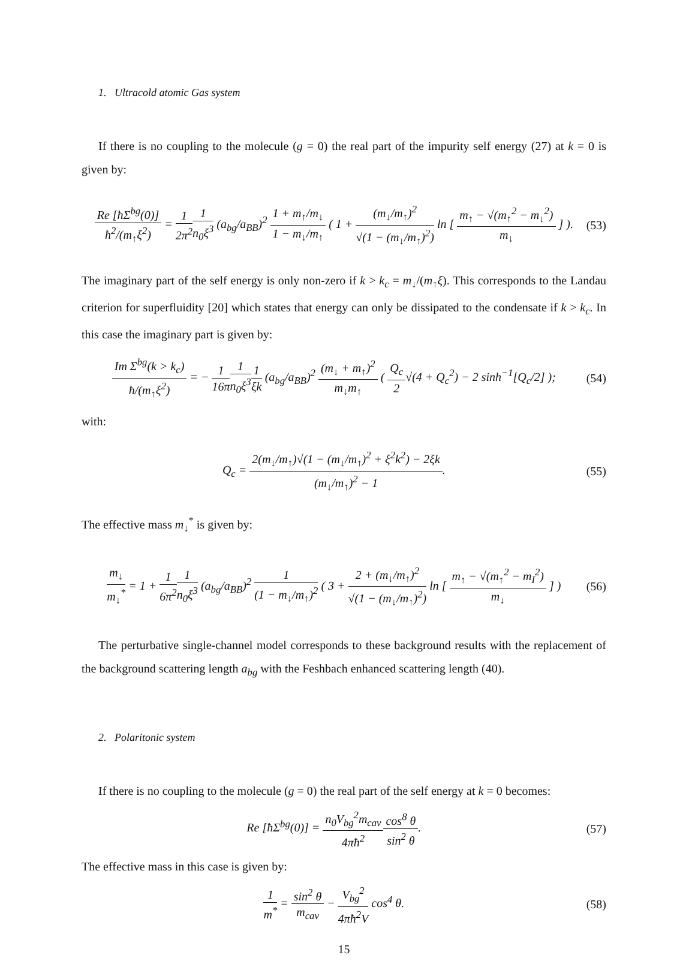1. Ultracold atomic Gas system
If there is no coupling to the molecule (g = 0) the real part of the impurity self energy (27) at k = 0 is given by:
Re [ħΣ<sup>bg</sup>(0)] ħ<sup>2</sup>/(m<sub>↑</sub>ξ<sup>2</sup>) = 1 2π<sup>2</sup>1 n<sub>0</sub>ξ<sup>3</sup> (a<sub>bg</sub>/a<sub>BB</sub>)<sup>2</sup> 1 + m<sub>↑</sub>/m<sub>↓</sub> 1 − m<sub>↓</sub>/m<sub>↑</sub> ( 1 + (m<sub>↓</sub>/m<sub>↑</sub>)<sup>2</sup> √(1 − (m<sub>↓</sub>/m<sub>↑</sub>)<sup>2</sup>) ln [ m<sub>↑</sub> − √(m<sub>↑</sub><sup>2</sup> − m<sub>↓</sub><sup>2</sup>) m<sub>↓</sub> ] ).
(53)
The imaginary part of the self energy is only non-zero if k > k<sub>c</sub> = m<sub>↓</sub>/(m<sub>↑</sub>ξ). This corresponds to the Landau criterion for superfluidity [20] which states that energy can only be dissipated to the condensate if k > k<sub>c</sub>. In this case the imaginary part is given by:
Im Σ<sup>bg</sup>(k > k<sub>c</sub>) ħ/(m<sub>↑</sub>ξ<sup>2</sup>) = − 1 16π 1 n<sub>0</sub>ξ<sup>3</sup>1 ξk (a<sub>bg</sub>/a<sub>BB</sub>)<sup>2</sup> (m<sub>↓</sub> + m<sub>↑</sub>)<sup>2</sup> m<sub>↓</sub>m<sub>↑</sub> ( Q<sub>c</sub> 2√(4 + Q<sub>c</sub><sup>2</sup>) − 2 sinh<sup>−1</sup>[Q<sub>c</sub>/2] );
(54)
with:
Q<sub>c</sub> = 2(m<sub>↓</sub>/m<sub>↑</sub>)√(1 − (m<sub>↓</sub>/m<sub>↑</sub>)<sup>2</sup> + ξ<sup>2</sup>k<sup>2</sup>) − 2ξk (m<sub>↓</sub>/m<sub>↑</sub>)<sup>2</sup> − 1.
(55)
The effective mass m<sub>↓</sub><sup>*</sup> is given by:
m<sub>↓</sub> m<sub>↓</sub><sup>*</sup> = 1 + 1 6π<sup>2</sup>1 n<sub>0</sub>ξ<sup>3</sup> (a<sub>bg</sub>/a<sub>BB</sub>)<sup>2</sup> 1 (1 − m<sub>↓</sub>/m<sub>↑</sub>)<sup>2</sup> ( 3 + 2 + (m<sub>↓</sub>/m<sub>↑</sub>)<sup>2</sup> √(1 − (m<sub>↓</sub>/m<sub>↑</sub>)<sup>2</sup>) ln [ m<sub>↑</sub> − √(m<sub>↑</sub><sup>2</sup> − m<sub>I</sub><sup>2</sup>) m<sub>↓</sub> ] )
(56)
The perturbative single-channel model corresponds to these background results with the replacement of the background scattering length a<sub>bg</sub> with the Feshbach enhanced scattering length (40).
2. Polaritonic system
If there is no coupling to the molecule (g = 0) the real part of the self energy at k = 0 becomes:
Re [ħΣ<sup>bg</sup>(0)] = n<sub>0</sub>V<sub>bg</sub><sup>2</sup>m<sub>cav</sub> 4πħ<sup>2</sup> cos<sup>8</sup> θ sin<sup>2</sup> θ.
(57)
The effective mass in this case is given by:
1 m<sup>*</sup> = sin<sup>2</sup> θ m<sub>cav</sub> − V<sub>bg</sub><sup>2</sup> 4πħ<sup>2</sup>V cos<sup>4</sup> θ.
(58)
15